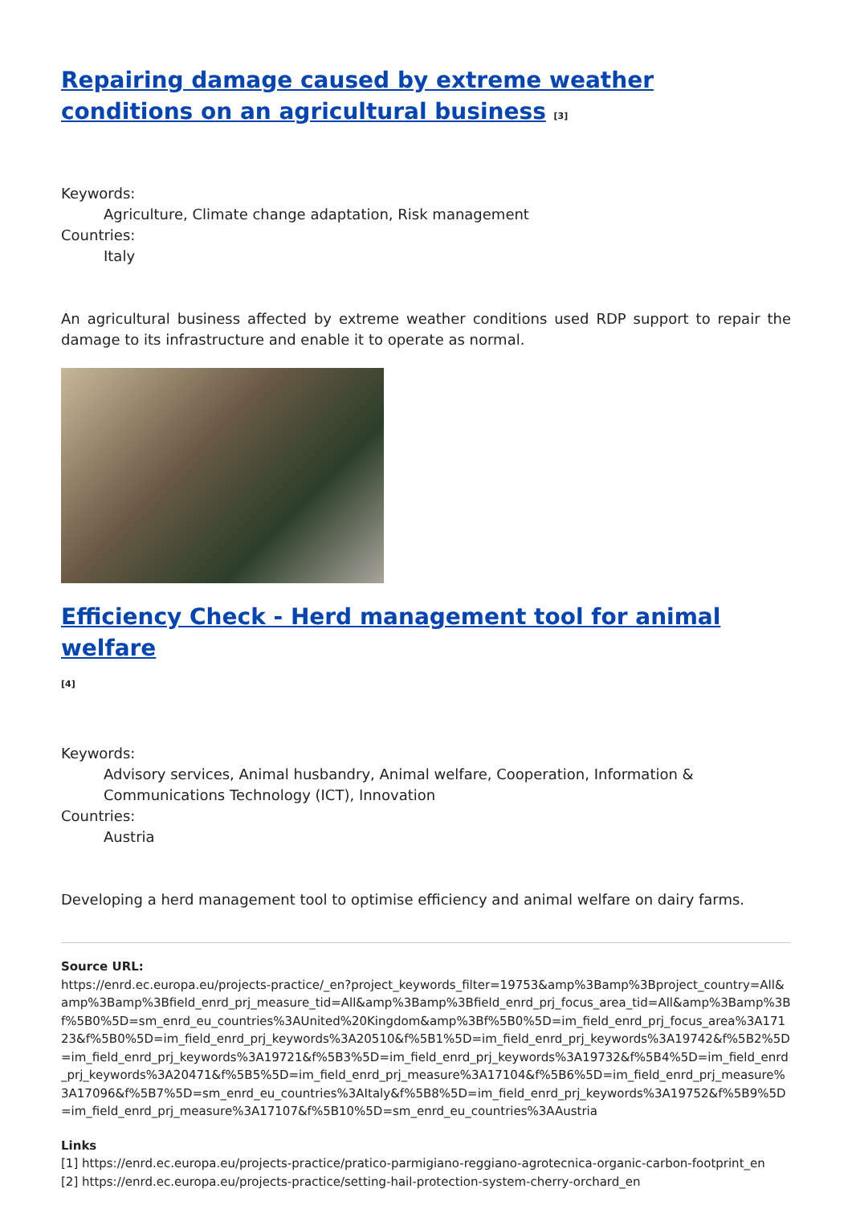Repairing damage caused by extreme weather conditions on an agricultural business [3]
Keywords:
Agriculture, Climate change adaptation, Risk management
Countries:
Italy
An agricultural business affected by extreme weather conditions used RDP support to repair the damage to its infrastructure and enable it to operate as normal.
Efficiency Check - Herd management tool for animal welfare
[4]
Keywords:
Advisory services, Animal husbandry, Animal welfare, Cooperation, Information & Communications Technology (ICT), Innovation
Countries:
Austria
Developing a herd management tool to optimise efficiency and animal welfare on dairy farms.
Source URL:
https://enrd.ec.europa.eu/projects-practice/_en?project_keywords_filter=19753&amp%3Bamp%3Bproject_country=All&amp%3Bamp%3Bfield_enrd_prj_measure_tid=All&amp%3Bamp%3Bfield_enrd_prj_focus_area_tid=All&amp%3Bamp%3Bf%5B0%5D=sm_enrd_eu_countries%3AUnited%20Kingdom&amp%3Bf%5B0%5D=im_field_enrd_prj_focus_area%3A17123&f%5B0%5D=im_field_enrd_prj_keywords%3A20510&f%5B1%5D=im_field_enrd_prj_keywords%3A19742&f%5B2%5D=im_field_enrd_prj_keywords%3A19721&f%5B3%5D=im_field_enrd_prj_keywords%3A19732&f%5B4%5D=im_field_enrd_prj_keywords%3A20471&f%5B5%5D=im_field_enrd_prj_measure%3A17104&f%5B6%5D=im_field_enrd_prj_measure%3A17096&f%5B7%5D=sm_enrd_eu_countries%3AItaly&f%5B8%5D=im_field_enrd_prj_keywords%3A19752&f%5B9%5D=im_field_enrd_prj_measure%3A17107&f%5B10%5D=sm_enrd_eu_countries%3AAustria
Links
[1] https://enrd.ec.europa.eu/projects-practice/pratico-parmigiano-reggiano-agrotecnica-organic-carbon-footprint_en
[2] https://enrd.ec.europa.eu/projects-practice/setting-hail-protection-system-cherry-orchard_en